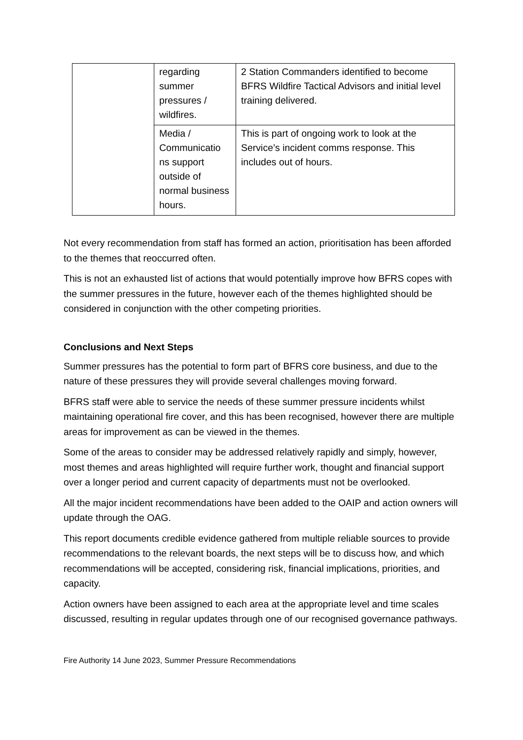| | regarding summer pressures / wildfires. | 2 Station Commanders identified to become BFRS Wildfire Tactical Advisors and initial level training delivered. |
| | Media / Communicatio ns support outside of normal business hours. | This is part of ongoing work to look at the Service’s incident comms response. This includes out of hours. |
Not every recommendation from staff has formed an action, prioritisation has been afforded to the themes that reoccurred often.
This is not an exhausted list of actions that would potentially improve how BFRS copes with the summer pressures in the future, however each of the themes highlighted should be considered in conjunction with the other competing priorities.
Conclusions and Next Steps
Summer pressures has the potential to form part of BFRS core business, and due to the nature of these pressures they will provide several challenges moving forward.
BFRS staff were able to service the needs of these summer pressure incidents whilst maintaining operational fire cover, and this has been recognised, however there are multiple areas for improvement as can be viewed in the themes.
Some of the areas to consider may be addressed relatively rapidly and simply, however, most themes and areas highlighted will require further work, thought and financial support over a longer period and current capacity of departments must not be overlooked.
All the major incident recommendations have been added to the OAIP and action owners will update through the OAG.
This report documents credible evidence gathered from multiple reliable sources to provide recommendations to the relevant boards, the next steps will be to discuss how, and which recommendations will be accepted, considering risk, financial implications, priorities, and capacity.
Action owners have been assigned to each area at the appropriate level and time scales discussed, resulting in regular updates through one of our recognised governance pathways.
Fire Authority 14 June 2023, Summer Pressure Recommendations